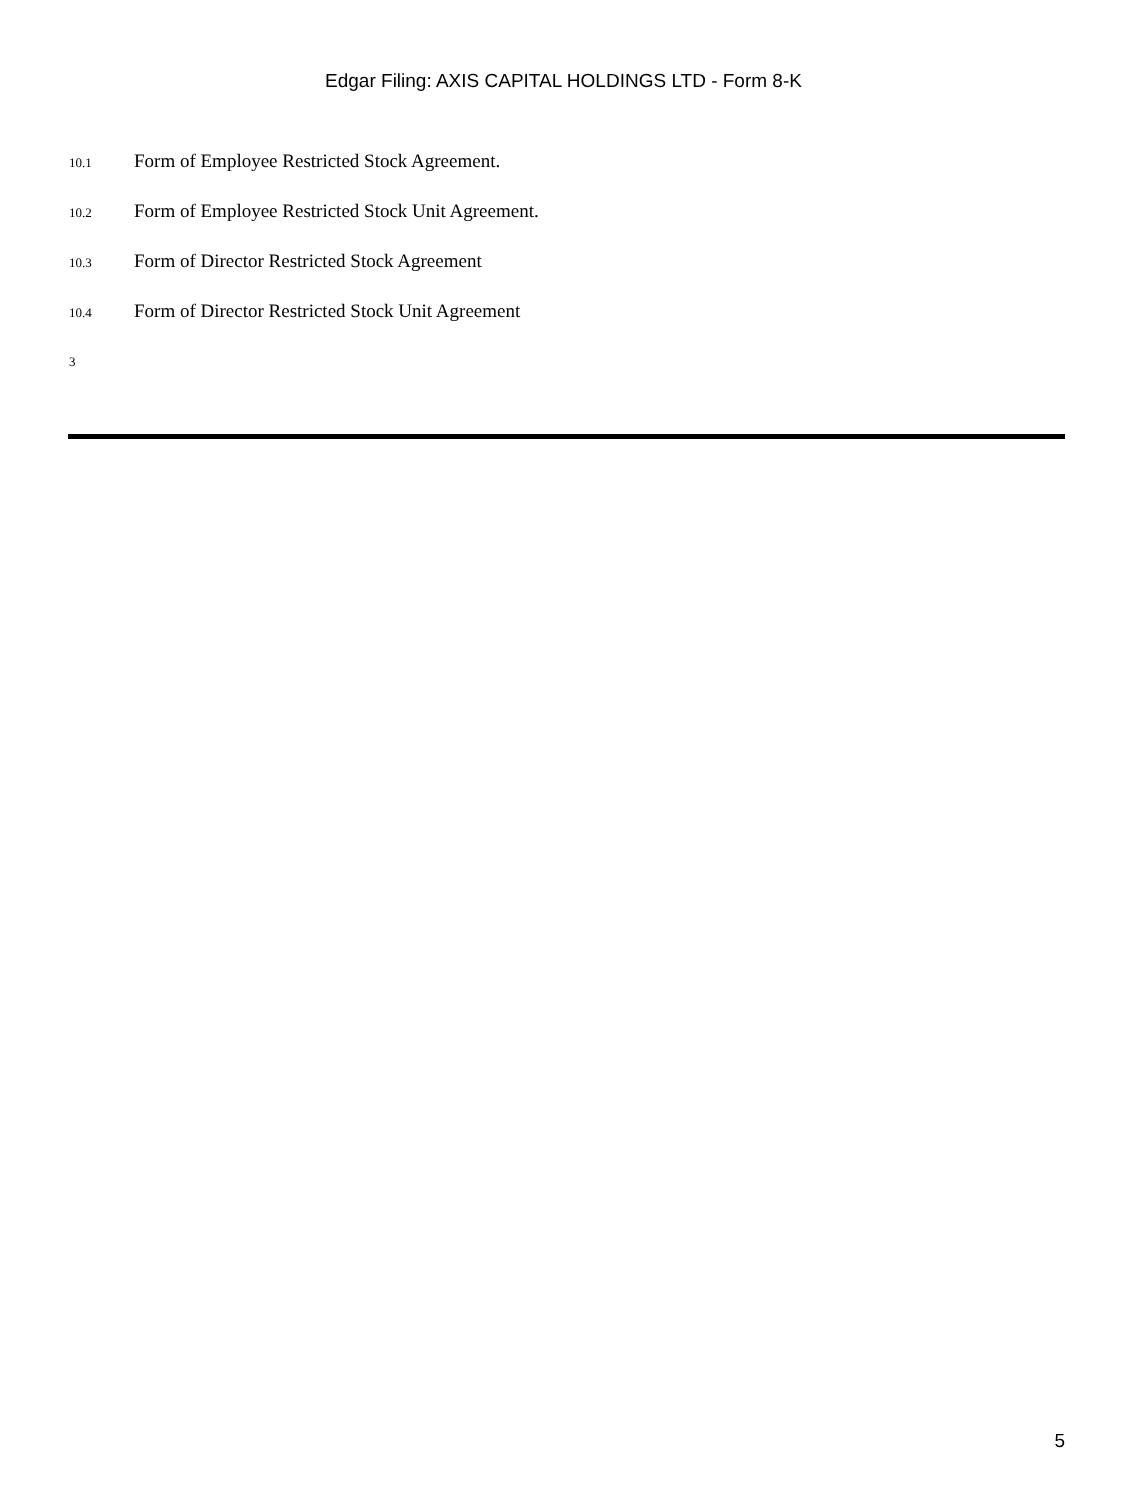Edgar Filing: AXIS CAPITAL HOLDINGS LTD - Form 8-K
10.1 Form of Employee Restricted Stock Agreement.
10.2 Form of Employee Restricted Stock Unit Agreement.
10.3 Form of Director Restricted Stock Agreement
10.4 Form of Director Restricted Stock Unit Agreement
3
5